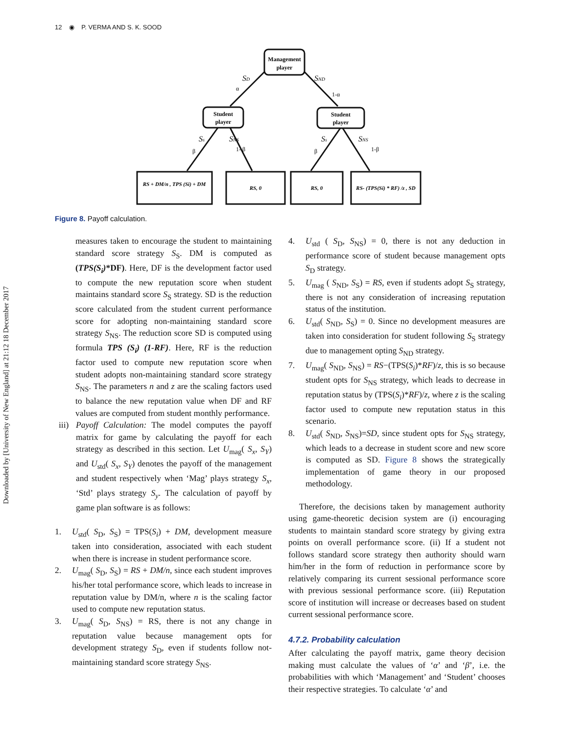12 ◉ P. VERMA AND S. K. SOOD
Downloaded by [University of New England] at 21:12 18 December 2017
Management
player
Student
player
Student
player
RS + DM/n , TPS (Si) + DM
RS, 0
RS, 0
RS- (TPS(Si) * RF) /z , SD
SD
SND
Ss
SNS
Ss
SNS
α
1-α
β
1- β
β
1-β
Figure 8. Payoff calculation.
measures taken to encourage the student to maintaining standard score strategy S<sub>S</sub>. DM is computed as (TPS(S<sub>i</sub>)*DF). Here, DF is the development factor used to compute the new reputation score when student maintains standard score S<sub>S</sub> strategy. SD is the reduction score calculated from the student current performance score for adopting non-maintaining standard score strategy S<sub>NS</sub>. The reduction score SD is computed using formula TPS (S<sub>i</sub>) (1-RF). Here, RF is the reduction factor used to compute new reputation score when student adopts non-maintaining standard score strategy S<sub>NS</sub>. The parameters n and z are the scaling factors used to balance the new reputation value when DF and RF values are computed from student monthly performance.
iii)
Payoff Calculation: The model computes the payoff matrix for game by calculating the payoff for each strategy as described in this section. Let U<sub>mag</sub>( S<sub>x</sub>, S<sub>Y</sub>) and U<sub>std</sub>( S<sub>x</sub>, S<sub>Y</sub>) denotes the payoff of the management and student respectively when ‘Mag’ plays strategy S<sub>x</sub>, ‘Std’ plays strategy S<sub>y</sub>. The calculation of payoff by game plan software is as follows:
1. U<sub>std</sub>( S<sub>D</sub>, S<sub>S</sub>) = TPS(S<sub>i</sub>) + DM, development measure taken into consideration, associated with each student when there is increase in student performance score.
2. U<sub>mag</sub>( S<sub>D</sub>, S<sub>S</sub>) = RS + DM/n, since each student improves his/her total performance score, which leads to increase in reputation value by DM/n, where n is the scaling factor used to compute new reputation status.
3. U<sub>mag</sub>( S<sub>D</sub>, S<sub>NS</sub>) = RS, there is not any change in reputation value because management opts for development strategy S<sub>D</sub>, even if students follow not-maintaining standard score strategy S<sub>NS</sub>.
4. U<sub>std</sub> ( S<sub>D</sub>, S<sub>NS</sub>) = 0, there is not any deduction in performance score of student because management opts S<sub>D</sub> strategy.
5. U<sub>mag</sub> ( S<sub>ND</sub>, S<sub>S</sub>) = RS, even if students adopt S<sub>S</sub> strategy, there is not any consideration of increasing reputation status of the institution.
6. U<sub>std</sub>( S<sub>ND</sub>, S<sub>S</sub>) = 0. Since no development measures are taken into consideration for student following S<sub>S</sub> strategy due to management opting S<sub>ND</sub> strategy.
7. U<sub>mag</sub>( S<sub>ND</sub>, S<sub>NS</sub>) = RS−(TPS(S<sub>i</sub>)*RF)/z, this is so because student opts for S<sub>NS</sub> strategy, which leads to decrease in reputation status by (TPS(S<sub>i</sub>)*RF)/z, where z is the scaling factor used to compute new reputation status in this scenario.
8. U<sub>std</sub>( S<sub>ND</sub>, S<sub>NS</sub>)=SD, since student opts for S<sub>NS</sub> strategy, which leads to a decrease in student score and new score is computed as SD. Figure 8 shows the strategically implementation of game theory in our proposed methodology.
Therefore, the decisions taken by management authority using game-theoretic decision system are (i) encouraging students to maintain standard score strategy by giving extra points on overall performance score. (ii) If a student not follows standard score strategy then authority should warn him/her in the form of reduction in performance score by relatively comparing its current sessional performance score with previous sessional performance score. (iii) Reputation score of institution will increase or decreases based on student current sessional performance score.
4.7.2. Probability calculation
After calculating the payoff matrix, game theory decision making must calculate the values of ‘α’ and ‘β’, i.e. the probabilities with which ‘Management’ and ‘Student’ chooses their respective strategies. To calculate ‘α’ and